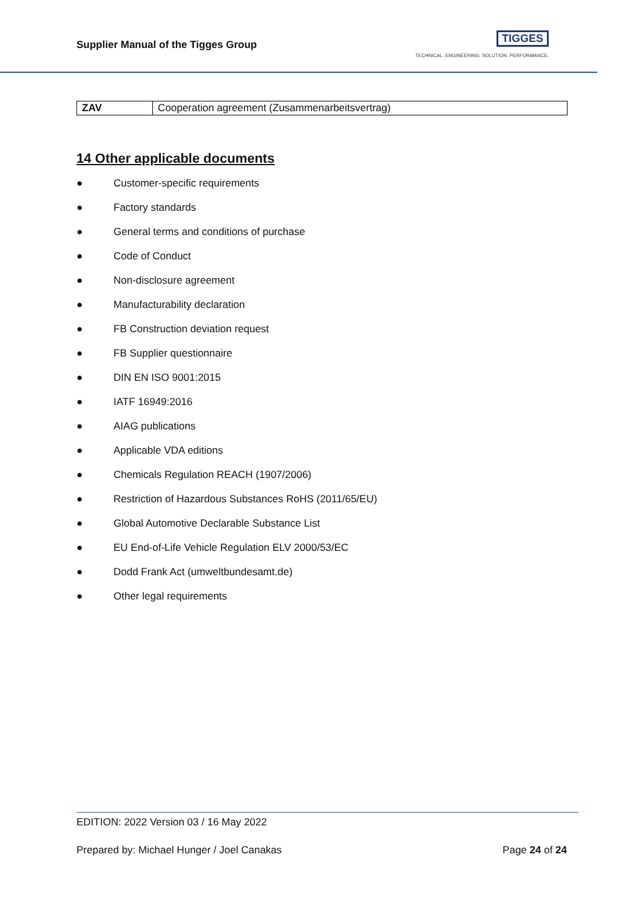Supplier Manual of the Tigges Group
TIGGES
TECHNICAL. ENGINEERING. SOLUTION. PERFORMANCE.
| ZAV | Cooperation agreement (Zusammenarbeitsvertrag) |
14 Other applicable documents
● Customer-specific requirements
● Factory standards
● General terms and conditions of purchase
● Code of Conduct
● Non-disclosure agreement
● Manufacturability declaration
● FB Construction deviation request
● FB Supplier questionnaire
● DIN EN ISO 9001:2015
● IATF 16949:2016
● AIAG publications
● Applicable VDA editions
● Chemicals Regulation REACH (1907/2006)
● Restriction of Hazardous Substances RoHS (2011/65/EU)
● Global Automotive Declarable Substance List
● EU End-of-Life Vehicle Regulation ELV 2000/53/EC
● Dodd Frank Act (umweltbundesamt.de)
● Other legal requirements
EDITION: 2022 Version 03 / 16 May 2022
Prepared by: Michael Hunger / Joel Canakas Page 24 of 24